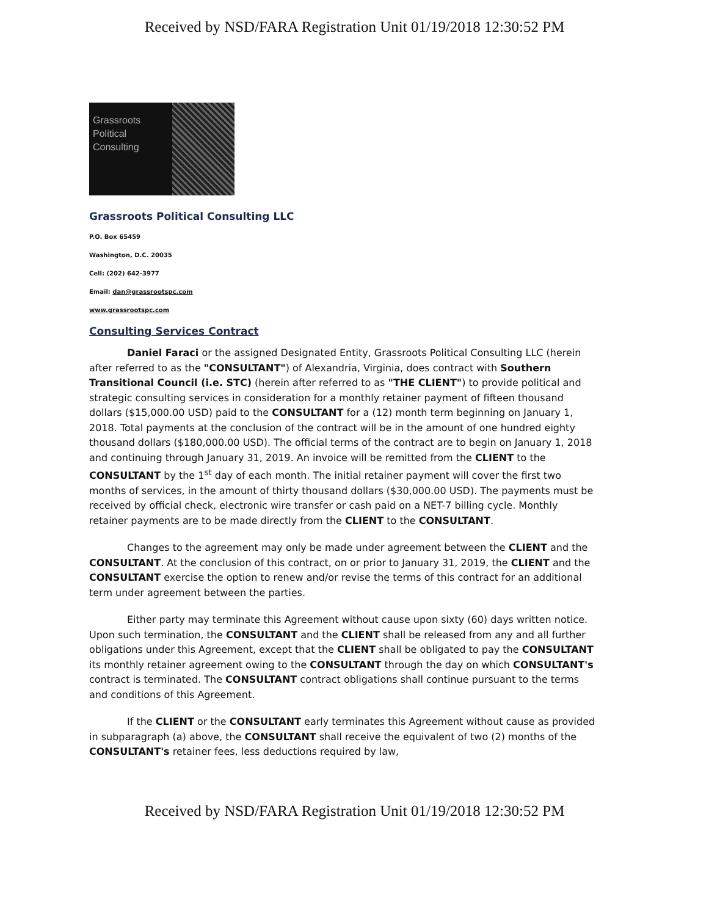Received by NSD/FARA Registration Unit 01/19/2018 12:30:52 PM
Grassroots
Political
Consulting
Grassroots Political Consulting LLC
P.O. Box 65459
Washington, D.C. 20035
Cell: (202) 642-3977
Email: dan@grassrootspc.com
www.grassrootspc.com
Consulting Services Contract
Daniel Faraci or the assigned Designated Entity, Grassroots Political Consulting LLC (herein after referred to as the "CONSULTANT") of Alexandria, Virginia, does contract with Southern Transitional Council (i.e. STC) (herein after referred to as "THE CLIENT") to provide political and strategic consulting services in consideration for a monthly retainer payment of fifteen thousand dollars ($15,000.00 USD) paid to the CONSULTANT for a (12) month term beginning on January 1, 2018. Total payments at the conclusion of the contract will be in the amount of one hundred eighty thousand dollars ($180,000.00 USD). The official terms of the contract are to begin on January 1, 2018 and continuing through January 31, 2019. An invoice will be remitted from the CLIENT to the CONSULTANT by the 1<sup>st</sup> day of each month. The initial retainer payment will cover the first two months of services, in the amount of thirty thousand dollars ($30,000.00 USD). The payments must be received by official check, electronic wire transfer or cash paid on a NET-7 billing cycle. Monthly retainer payments are to be made directly from the CLIENT to the CONSULTANT.
Changes to the agreement may only be made under agreement between the CLIENT and the CONSULTANT. At the conclusion of this contract, on or prior to January 31, 2019, the CLIENT and the CONSULTANT exercise the option to renew and/or revise the terms of this contract for an additional term under agreement between the parties.
Either party may terminate this Agreement without cause upon sixty (60) days written notice. Upon such termination, the CONSULTANT and the CLIENT shall be released from any and all further obligations under this Agreement, except that the CLIENT shall be obligated to pay the CONSULTANT its monthly retainer agreement owing to the CONSULTANT through the day on which CONSULTANT's contract is terminated. The CONSULTANT contract obligations shall continue pursuant to the terms and conditions of this Agreement.
If the CLIENT or the CONSULTANT early terminates this Agreement without cause as provided in subparagraph (a) above, the CONSULTANT shall receive the equivalent of two (2) months of the CONSULTANT's retainer fees, less deductions required by law,
Received by NSD/FARA Registration Unit 01/19/2018 12:30:52 PM